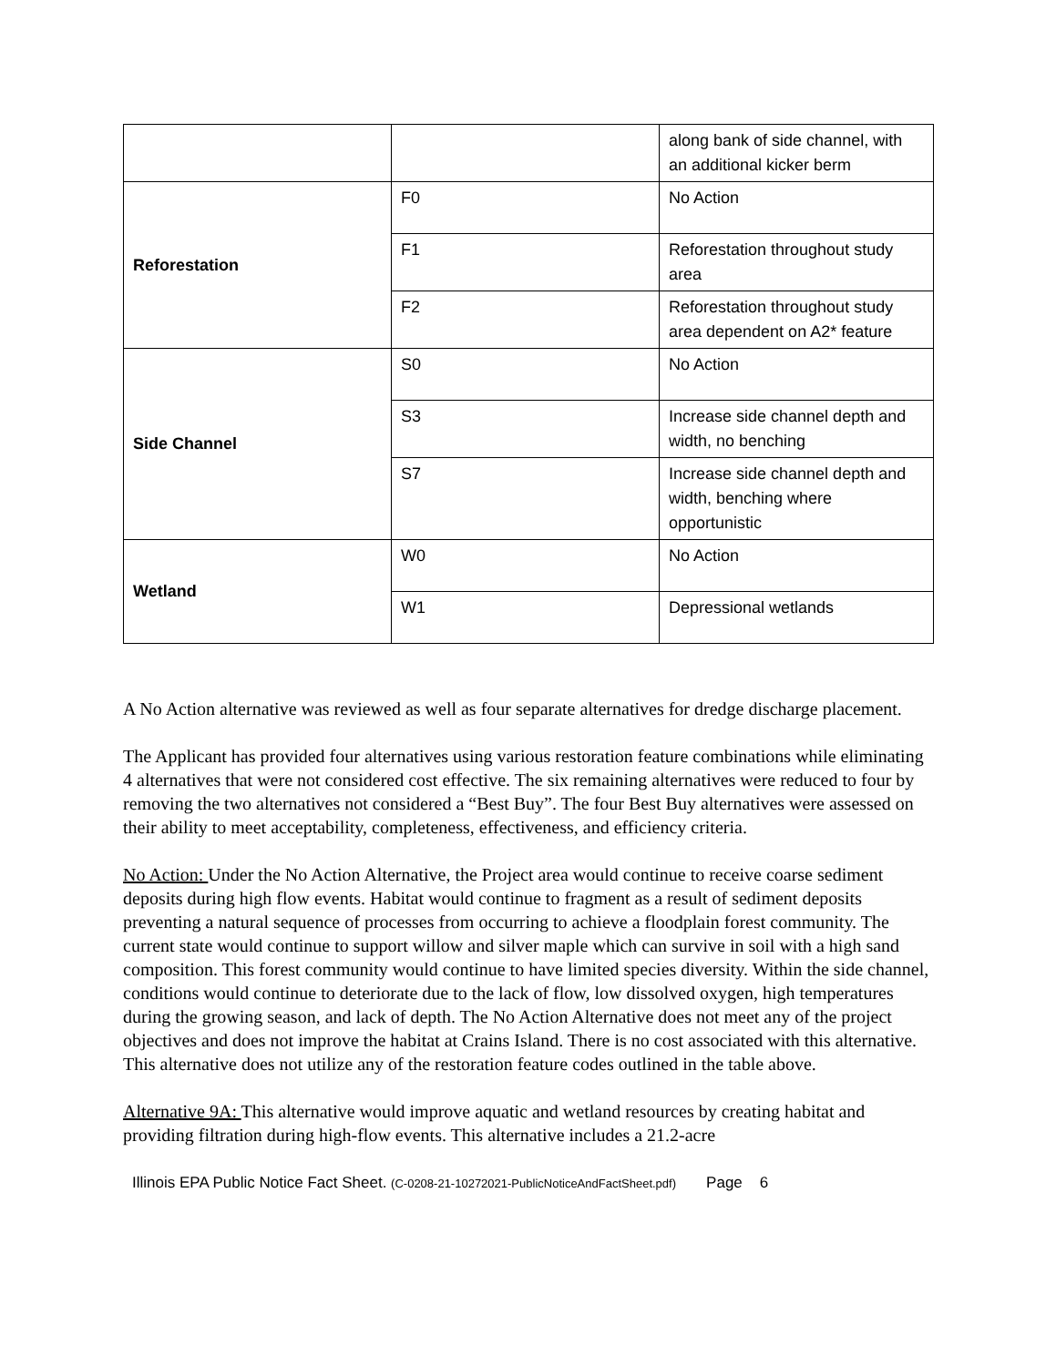| | | along bank of side channel, with an additional kicker berm |
| Reforestation | F0 | No Action |
| | F1 | Reforestation throughout study area |
| | F2 | Reforestation throughout study area dependent on A2* feature |
| Side Channel | S0 | No Action |
| | S3 | Increase side channel depth and width, no benching |
| | S7 | Increase side channel depth and width, benching where opportunistic |
| Wetland | W0 | No Action |
| | W1 | Depressional wetlands |
A No Action alternative was reviewed as well as four separate alternatives for dredge discharge placement.
The Applicant has provided four alternatives using various restoration feature combinations while eliminating 4 alternatives that were not considered cost effective. The six remaining alternatives were reduced to four by removing the two alternatives not considered a “Best Buy”. The four Best Buy alternatives were assessed on their ability to meet acceptability, completeness, effectiveness, and efficiency criteria.
No Action: Under the No Action Alternative, the Project area would continue to receive coarse sediment deposits during high flow events. Habitat would continue to fragment as a result of sediment deposits preventing a natural sequence of processes from occurring to achieve a floodplain forest community. The current state would continue to support willow and silver maple which can survive in soil with a high sand composition. This forest community would continue to have limited species diversity. Within the side channel, conditions would continue to deteriorate due to the lack of flow, low dissolved oxygen, high temperatures during the growing season, and lack of depth. The No Action Alternative does not meet any of the project objectives and does not improve the habitat at Crains Island. There is no cost associated with this alternative. This alternative does not utilize any of the restoration feature codes outlined in the table above.
Alternative 9A: This alternative would improve aquatic and wetland resources by creating habitat and providing filtration during high-flow events. This alternative includes a 21.2-acre
Illinois EPA Public Notice Fact Sheet. (C-0208-21-10272021-PublicNoticeAndFactSheet.pdf) Page 6